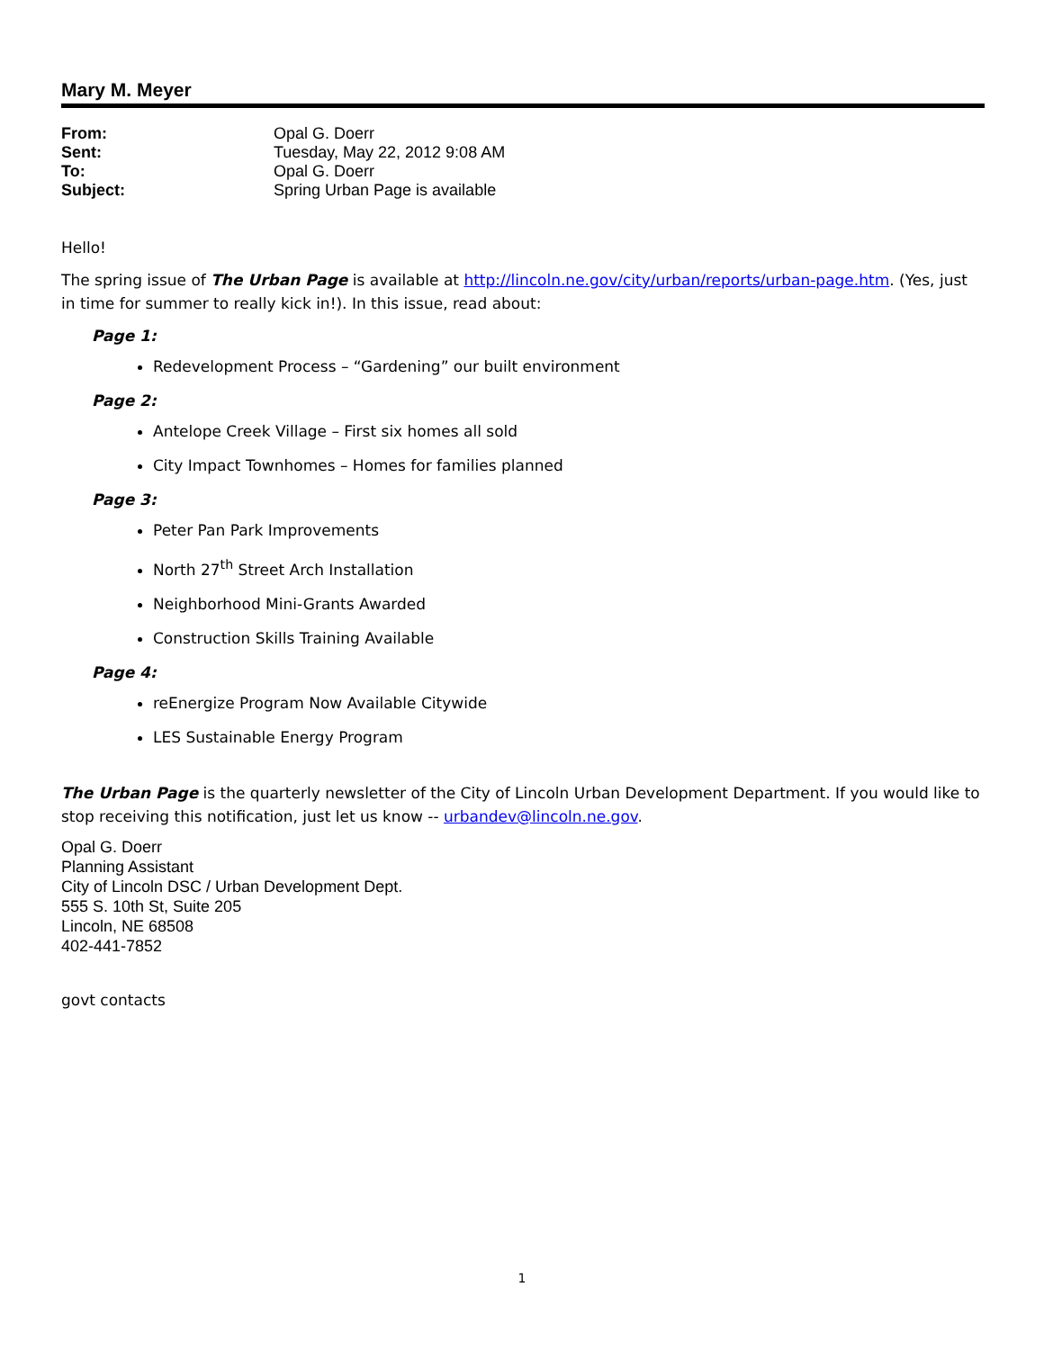Mary M. Meyer
| From: | Opal G. Doerr |
| Sent: | Tuesday, May 22, 2012 9:08 AM |
| To: | Opal G. Doerr |
| Subject: | Spring Urban Page is available |
Hello!
The spring issue of The Urban Page is available at http://lincoln.ne.gov/city/urban/reports/urban-page.htm. (Yes, just in time for summer to really kick in!). In this issue, read about:
Page 1:
Redevelopment Process – “Gardening” our built environment
Page 2:
Antelope Creek Village – First six homes all sold
City Impact Townhomes – Homes for families planned
Page 3:
Peter Pan Park Improvements
North 27<sup>th</sup> Street Arch Installation
Neighborhood Mini-Grants Awarded
Construction Skills Training Available
Page 4:
reEnergize Program Now Available Citywide
LES Sustainable Energy Program
The Urban Page is the quarterly newsletter of the City of Lincoln Urban Development Department. If you would like to stop receiving this notification, just let us know -- urbandev@lincoln.ne.gov.
Opal G. Doerr
Planning Assistant
City of Lincoln DSC / Urban Development Dept.
555 S. 10th St, Suite 205
Lincoln, NE 68508
402-441-7852
govt contacts
1